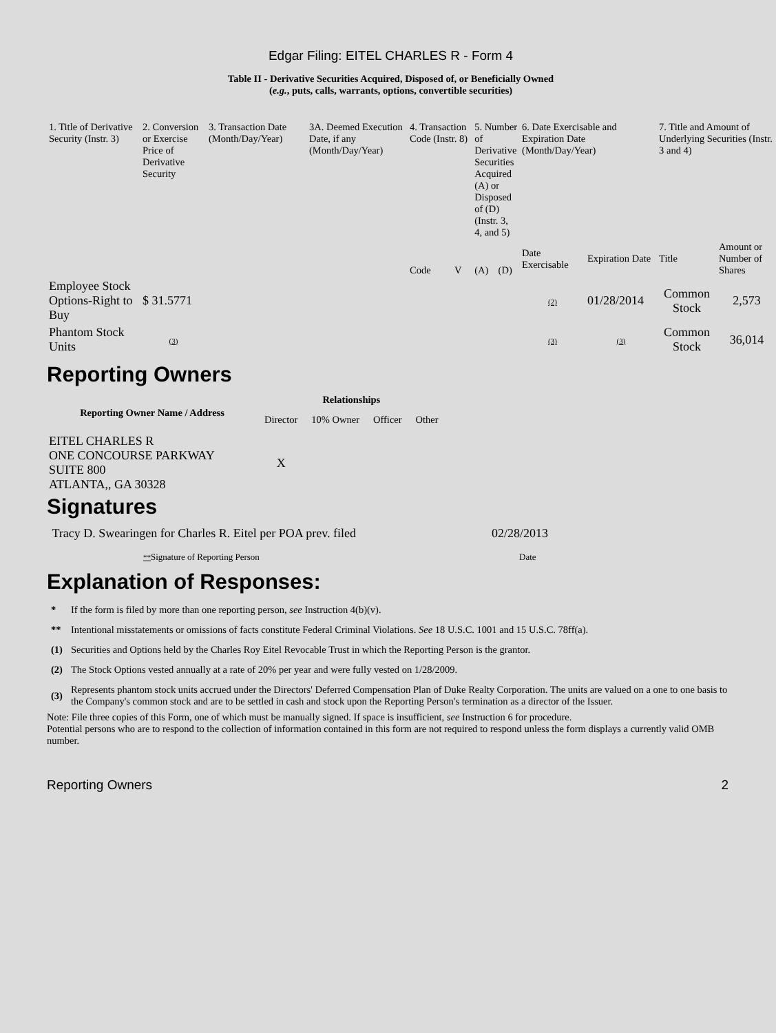Edgar Filing: EITEL CHARLES R - Form 4
Table II - Derivative Securities Acquired, Disposed of, or Beneficially Owned
(e.g., puts, calls, warrants, options, convertible securities)
| 1. Title of Derivative Security (Instr. 3) | 2. Conversion or Exercise Price of Derivative Security | 3. Transaction Date (Month/Day/Year) | 3A. Deemed Execution Date, if any (Month/Day/Year) | 4. Transaction Code (Instr. 8) | | 5. Number of Derivative Securities Acquired (A) or Disposed of (D) (Instr. 3, 4, and 5) | | 6. Date Exercisable and Expiration Date (Month/Day/Year) | | 7. Title and Amount of Underlying Securities (Instr. 3 and 4) | |
| --- | --- | --- | --- | --- | --- | --- | --- | --- | --- | --- | --- |
| | | | | Code | V | (A) | (D) | Date Exercisable | Expiration Date | Title | Amount or Number of Shares |
| Employee Stock Options-Right to Buy | $ 31.5771 | | | | | | | (2) | 01/28/2014 | Common Stock | 2,573 |
| Phantom Stock Units | (3) | | | | | | | (3) | (3) | Common Stock | 36,014 |
Reporting Owners
| Reporting Owner Name / Address | Relationships | | | |
| --- | --- | --- | --- | --- |
| | Director | 10% Owner | Officer | Other |
| EITEL CHARLES R ONE CONCOURSE PARKWAY SUITE 800 ATLANTA,, GA 30328 | X | | | |
Signatures
| Tracy D. Swearingen for Charles R. Eitel per POA prev. filed | 02/28/2013 |
| ** Signature of Reporting Person | Date |
Explanation of Responses:
| * | If the form is filed by more than one reporting person, see Instruction 4(b)(v). |
| ** | Intentional misstatements or omissions of facts constitute Federal Criminal Violations. See 18 U.S.C. 1001 and 15 U.S.C. 78ff(a). |
| (1) | Securities and Options held by the Charles Roy Eitel Revocable Trust in which the Reporting Person is the grantor. |
| (2) | The Stock Options vested annually at a rate of 20% per year and were fully vested on 1/28/2009. |
| (3) | Represents phantom stock units accrued under the Directors' Deferred Compensation Plan of Duke Realty Corporation. The units are valued on a one to one basis to the Company's common stock and are to be settled in cash and stock upon the Reporting Person's termination as a director of the Issuer. |
Note: File three copies of this Form, one of which must be manually signed. If space is insufficient, see Instruction 6 for procedure.
Potential persons who are to respond to the collection of information contained in this form are not required to respond unless the form displays a currently valid OMB number.
Reporting Owners 2